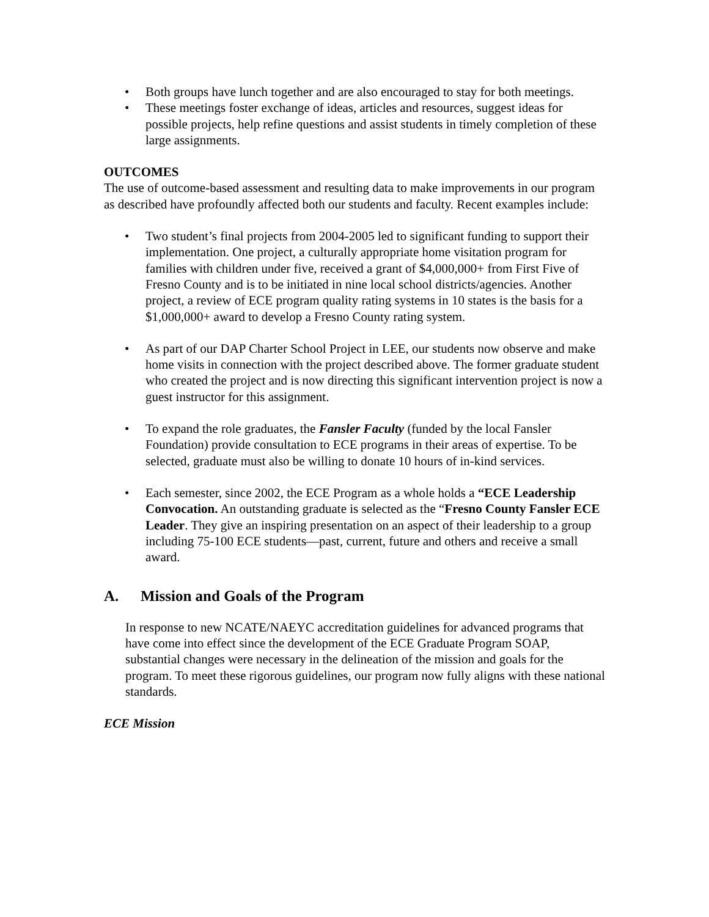• Both groups have lunch together and are also encouraged to stay for both meetings.
• These meetings foster exchange of ideas, articles and resources, suggest ideas for possible projects, help refine questions and assist students in timely completion of these large assignments.
OUTCOMES
The use of outcome-based assessment and resulting data to make improvements in our program as described have profoundly affected both our students and faculty. Recent examples include:
• Two student’s final projects from 2004-2005 led to significant funding to support their implementation. One project, a culturally appropriate home visitation program for families with children under five, received a grant of $4,000,000+ from First Five of Fresno County and is to be initiated in nine local school districts/agencies. Another project, a review of ECE program quality rating systems in 10 states is the basis for a $1,000,000+ award to develop a Fresno County rating system.
• As part of our DAP Charter School Project in LEE, our students now observe and make home visits in connection with the project described above. The former graduate student who created the project and is now directing this significant intervention project is now a guest instructor for this assignment.
• To expand the role graduates, the Fansler Faculty (funded by the local Fansler Foundation) provide consultation to ECE programs in their areas of expertise. To be selected, graduate must also be willing to donate 10 hours of in-kind services.
• Each semester, since 2002, the ECE Program as a whole holds a “ECE Leadership Convocation. An outstanding graduate is selected as the “Fresno County Fansler ECE Leader. They give an inspiring presentation on an aspect of their leadership to a group including 75-100 ECE students—past, current, future and others and receive a small award.
A. Mission and Goals of the Program
In response to new NCATE/NAEYC accreditation guidelines for advanced programs that have come into effect since the development of the ECE Graduate Program SOAP, substantial changes were necessary in the delineation of the mission and goals for the program. To meet these rigorous guidelines, our program now fully aligns with these national standards.
ECE Mission